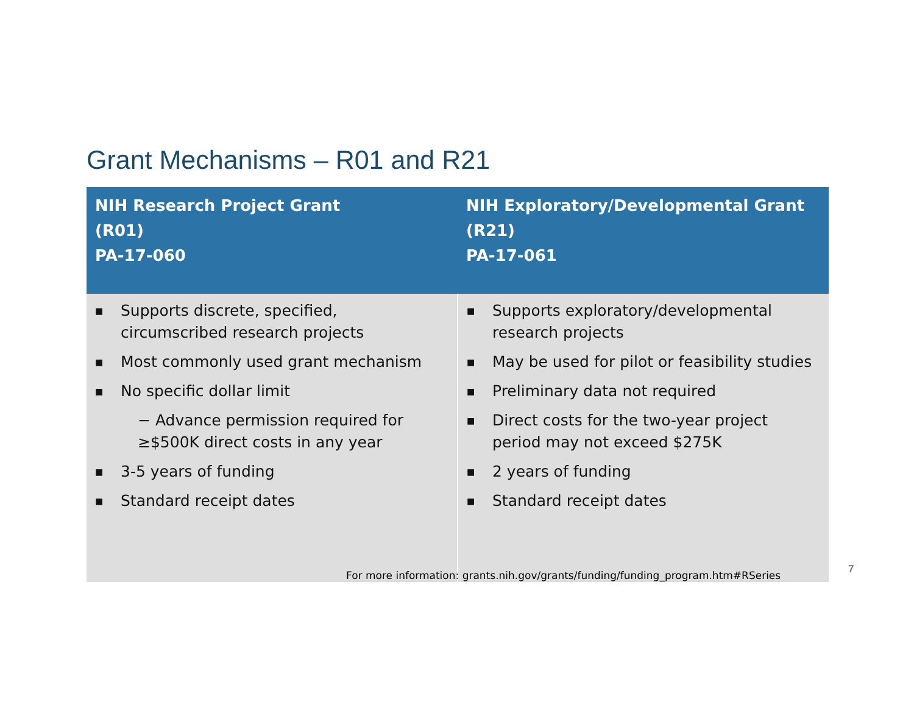Grant Mechanisms – R01 and R21
| NIH Research Project Grant (R01) PA-17-060 | NIH Exploratory/Developmental Grant (R21) PA-17-061 |
| --- | --- |
| ■ Supports discrete, specified, circumscribed research projects ■ Most commonly used grant mechanism ■ No specific dollar limit − Advance permission required for ≥$500K direct costs in any year ■ 3-5 years of funding ■ Standard receipt dates | ■ Supports exploratory/developmental research projects ■ May be used for pilot or feasibility studies ■ Preliminary data not required ■ Direct costs for the two-year project period may not exceed $275K ■ 2 years of funding ■ Standard receipt dates |
For more information: grants.nih.gov/grants/funding/funding_program.htm#RSeries
7